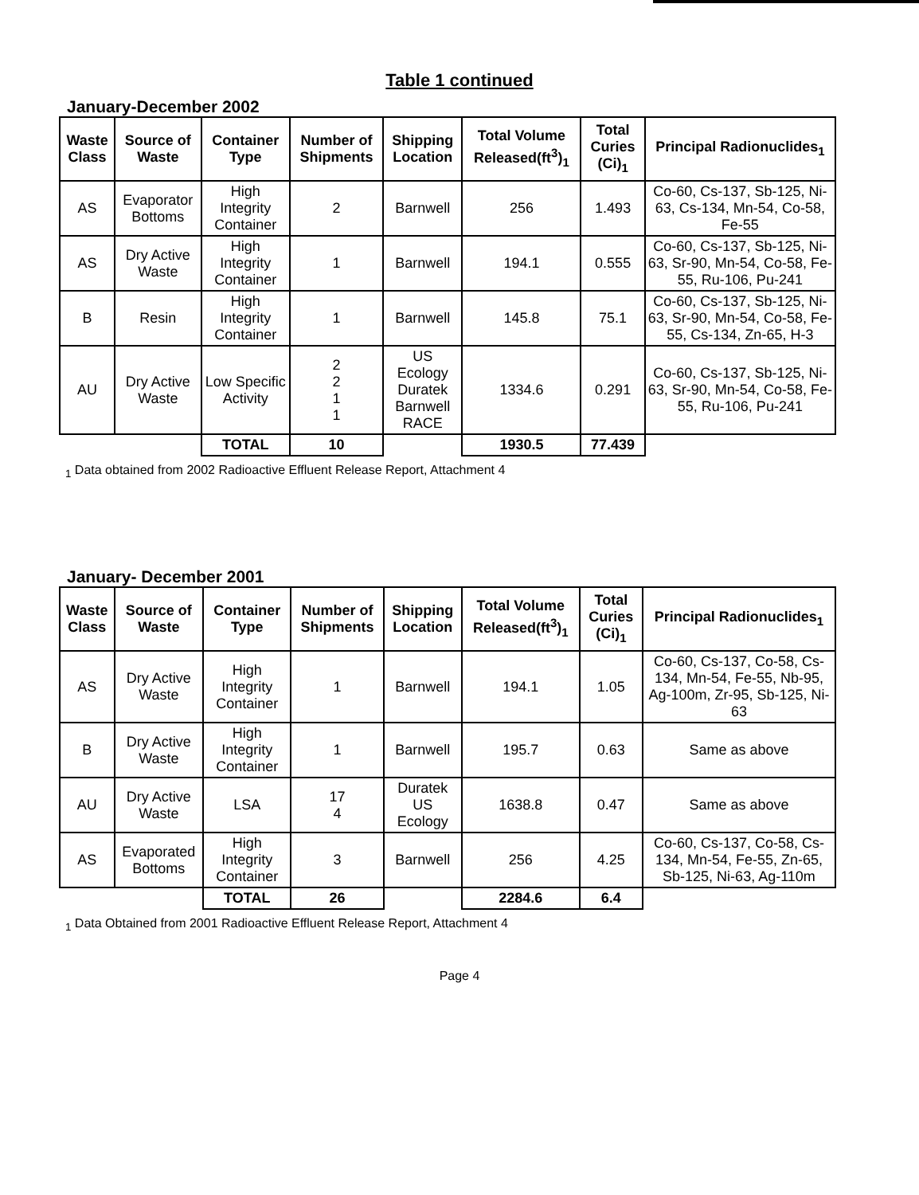Table 1 continued
January-December 2002
| Waste Class | Source of Waste | Container Type | Number of Shipments | Shipping Location | Total Volume Released(ft<sup>3</sup>)<sub>1</sub> | Total Curies (Ci)<sub>1</sub> | Principal Radionuclides<sub>1</sub> |
| --- | --- | --- | --- | --- | --- | --- | --- |
| AS | Evaporator Bottoms | High Integrity Container | 2 | Barnwell | 256 | 1.493 | Co-60, Cs-137, Sb-125, Ni-63, Cs-134, Mn-54, Co-58, Fe-55 |
| AS | Dry Active Waste | High Integrity Container | 1 | Barnwell | 194.1 | 0.555 | Co-60, Cs-137, Sb-125, Ni-63, Sr-90, Mn-54, Co-58, Fe-55, Ru-106, Pu-241 |
| B | Resin | High Integrity Container | 1 | Barnwell | 145.8 | 75.1 | Co-60, Cs-137, Sb-125, Ni-63, Sr-90, Mn-54, Co-58, Fe-55, Cs-134, Zn-65, H-3 |
| AU | Dry Active Waste | Low Specific Activity | 2 2 1 1 | US Ecology Duratek Barnwell RACE | 1334.6 | 0.291 | Co-60, Cs-137, Sb-125, Ni-63, Sr-90, Mn-54, Co-58, Fe-55, Ru-106, Pu-241 |
| | | TOTAL | 10 | | 1930.5 | 77.439 | |
<sub>1</sub> Data obtained from 2002 Radioactive Effluent Release Report, Attachment 4
January- December 2001
| Waste Class | Source of Waste | Container Type | Number of Shipments | Shipping Location | Total Volume Released(ft<sup>3</sup>)<sub>1</sub> | Total Curies (Ci)<sub>1</sub> | Principal Radionuclides<sub>1</sub> |
| --- | --- | --- | --- | --- | --- | --- | --- |
| AS | Dry Active Waste | High Integrity Container | 1 | Barnwell | 194.1 | 1.05 | Co-60, Cs-137, Co-58, Cs-134, Mn-54, Fe-55, Nb-95, Ag-100m, Zr-95, Sb-125, Ni-63 |
| B | Dry Active Waste | High Integrity Container | 1 | Barnwell | 195.7 | 0.63 | Same as above |
| AU | Dry Active Waste | LSA | 17 4 | Duratek US Ecology | 1638.8 | 0.47 | Same as above |
| AS | Evaporated Bottoms | High Integrity Container | 3 | Barnwell | 256 | 4.25 | Co-60, Cs-137, Co-58, Cs-134, Mn-54, Fe-55, Zn-65, Sb-125, Ni-63, Ag-110m |
| | | TOTAL | 26 | | 2284.6 | 6.4 | |
<sub>1</sub> Data Obtained from 2001 Radioactive Effluent Release Report, Attachment 4
Page 4